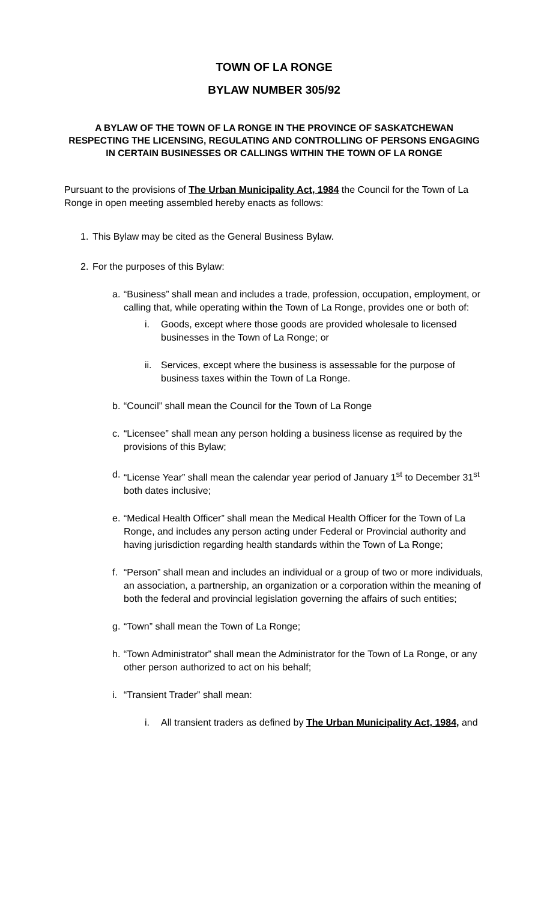TOWN OF LA RONGE
BYLAW NUMBER 305/92
A BYLAW OF THE TOWN OF LA RONGE IN THE PROVINCE OF SASKATCHEWAN RESPECTING THE LICENSING, REGULATING AND CONTROLLING OF PERSONS ENGAGING IN CERTAIN BUSINESSES OR CALLINGS WITHIN THE TOWN OF LA RONGE
Pursuant to the provisions of The Urban Municipality Act, 1984 the Council for the Town of La Ronge in open meeting assembled hereby enacts as follows:
1. This Bylaw may be cited as the General Business Bylaw.
2. For the purposes of this Bylaw:
a. “Business” shall mean and includes a trade, profession, occupation, employment, or calling that, while operating within the Town of La Ronge, provides one or both of:
i. Goods, except where those goods are provided wholesale to licensed businesses in the Town of La Ronge; or
ii. Services, except where the business is assessable for the purpose of business taxes within the Town of La Ronge.
b. “Council” shall mean the Council for the Town of La Ronge
c. “Licensee” shall mean any person holding a business license as required by the provisions of this Bylaw;
d. “License Year” shall mean the calendar year period of January 1<sup>st</sup> to December 31<sup>st</sup> both dates inclusive;
e. “Medical Health Officer” shall mean the Medical Health Officer for the Town of La Ronge, and includes any person acting under Federal or Provincial authority and having jurisdiction regarding health standards within the Town of La Ronge;
f. “Person” shall mean and includes an individual or a group of two or more individuals, an association, a partnership, an organization or a corporation within the meaning of both the federal and provincial legislation governing the affairs of such entities;
g. “Town” shall mean the Town of La Ronge;
h. “Town Administrator” shall mean the Administrator for the Town of La Ronge, or any other person authorized to act on his behalf;
i. “Transient Trader” shall mean:
i. All transient traders as defined by The Urban Municipality Act, 1984, and